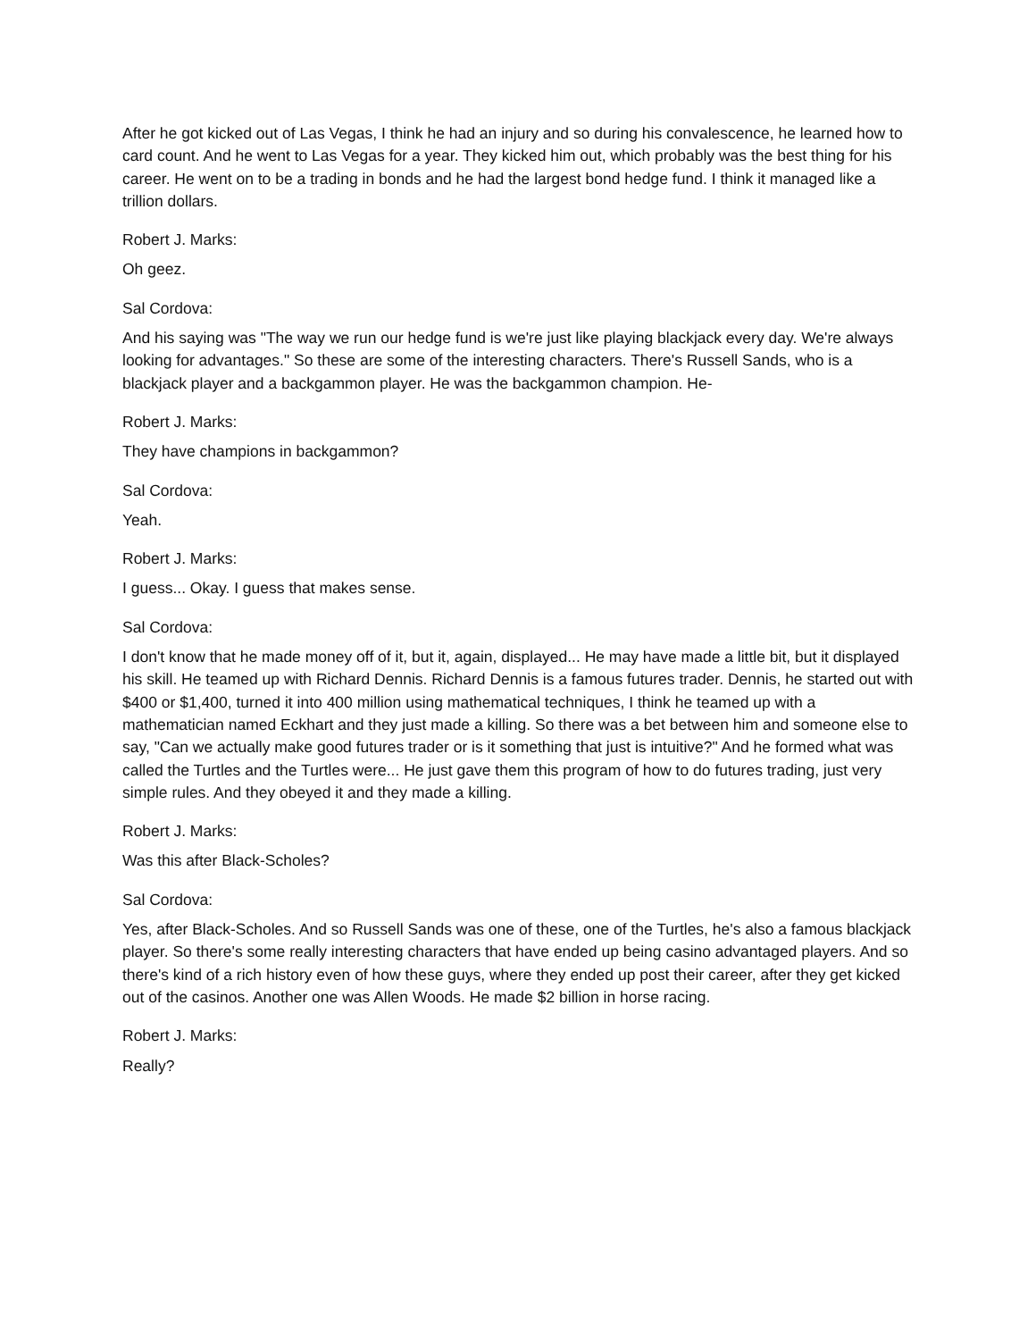After he got kicked out of Las Vegas, I think he had an injury and so during his convalescence, he learned how to card count. And he went to Las Vegas for a year. They kicked him out, which probably was the best thing for his career. He went on to be a trading in bonds and he had the largest bond hedge fund. I think it managed like a trillion dollars.
Robert J. Marks:
Oh geez.
Sal Cordova:
And his saying was "The way we run our hedge fund is we're just like playing blackjack every day. We're always looking for advantages." So these are some of the interesting characters. There's Russell Sands, who is a blackjack player and a backgammon player. He was the backgammon champion. He-
Robert J. Marks:
They have champions in backgammon?
Sal Cordova:
Yeah.
Robert J. Marks:
I guess... Okay. I guess that makes sense.
Sal Cordova:
I don't know that he made money off of it, but it, again, displayed... He may have made a little bit, but it displayed his skill. He teamed up with Richard Dennis. Richard Dennis is a famous futures trader. Dennis, he started out with $400 or $1,400, turned it into 400 million using mathematical techniques, I think he teamed up with a mathematician named Eckhart and they just made a killing. So there was a bet between him and someone else to say, "Can we actually make good futures trader or is it something that just is intuitive?" And he formed what was called the Turtles and the Turtles were... He just gave them this program of how to do futures trading, just very simple rules. And they obeyed it and they made a killing.
Robert J. Marks:
Was this after Black-Scholes?
Sal Cordova:
Yes, after Black-Scholes. And so Russell Sands was one of these, one of the Turtles, he's also a famous blackjack player. So there's some really interesting characters that have ended up being casino advantaged players. And so there's kind of a rich history even of how these guys, where they ended up post their career, after they get kicked out of the casinos. Another one was Allen Woods. He made $2 billion in horse racing.
Robert J. Marks:
Really?